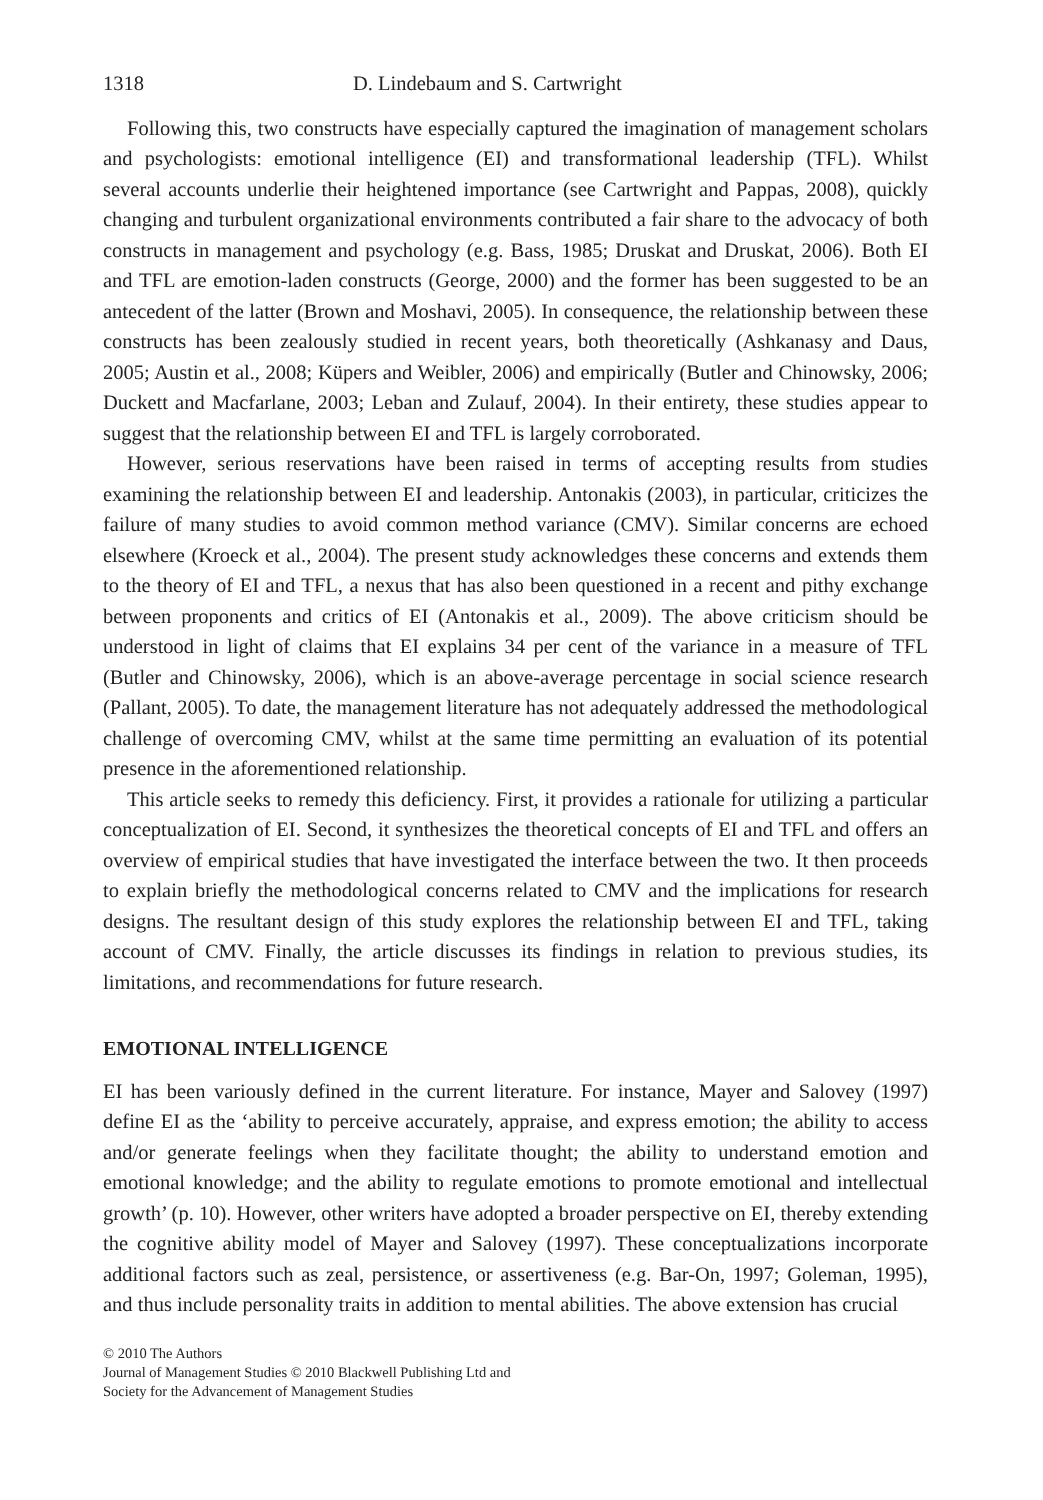1318 D. Lindebaum and S. Cartwright
Following this, two constructs have especially captured the imagination of management scholars and psychologists: emotional intelligence (EI) and transformational leadership (TFL). Whilst several accounts underlie their heightened importance (see Cartwright and Pappas, 2008), quickly changing and turbulent organizational environments contributed a fair share to the advocacy of both constructs in management and psychology (e.g. Bass, 1985; Druskat and Druskat, 2006). Both EI and TFL are emotion-laden constructs (George, 2000) and the former has been suggested to be an antecedent of the latter (Brown and Moshavi, 2005). In consequence, the relationship between these constructs has been zealously studied in recent years, both theoretically (Ashkanasy and Daus, 2005; Austin et al., 2008; Küpers and Weibler, 2006) and empirically (Butler and Chinowsky, 2006; Duckett and Macfarlane, 2003; Leban and Zulauf, 2004). In their entirety, these studies appear to suggest that the relationship between EI and TFL is largely corroborated.
However, serious reservations have been raised in terms of accepting results from studies examining the relationship between EI and leadership. Antonakis (2003), in particular, criticizes the failure of many studies to avoid common method variance (CMV). Similar concerns are echoed elsewhere (Kroeck et al., 2004). The present study acknowledges these concerns and extends them to the theory of EI and TFL, a nexus that has also been questioned in a recent and pithy exchange between proponents and critics of EI (Antonakis et al., 2009). The above criticism should be understood in light of claims that EI explains 34 per cent of the variance in a measure of TFL (Butler and Chinowsky, 2006), which is an above-average percentage in social science research (Pallant, 2005). To date, the management literature has not adequately addressed the methodological challenge of overcoming CMV, whilst at the same time permitting an evaluation of its potential presence in the aforementioned relationship.
This article seeks to remedy this deficiency. First, it provides a rationale for utilizing a particular conceptualization of EI. Second, it synthesizes the theoretical concepts of EI and TFL and offers an overview of empirical studies that have investigated the interface between the two. It then proceeds to explain briefly the methodological concerns related to CMV and the implications for research designs. The resultant design of this study explores the relationship between EI and TFL, taking account of CMV. Finally, the article discusses its findings in relation to previous studies, its limitations, and recommendations for future research.
EMOTIONAL INTELLIGENCE
EI has been variously defined in the current literature. For instance, Mayer and Salovey (1997) define EI as the ‘ability to perceive accurately, appraise, and express emotion; the ability to access and/or generate feelings when they facilitate thought; the ability to understand emotion and emotional knowledge; and the ability to regulate emotions to promote emotional and intellectual growth’ (p. 10). However, other writers have adopted a broader perspective on EI, thereby extending the cognitive ability model of Mayer and Salovey (1997). These conceptualizations incorporate additional factors such as zeal, persistence, or assertiveness (e.g. Bar-On, 1997; Goleman, 1995), and thus include personality traits in addition to mental abilities. The above extension has crucial
© 2010 The Authors
Journal of Management Studies © 2010 Blackwell Publishing Ltd and
Society for the Advancement of Management Studies